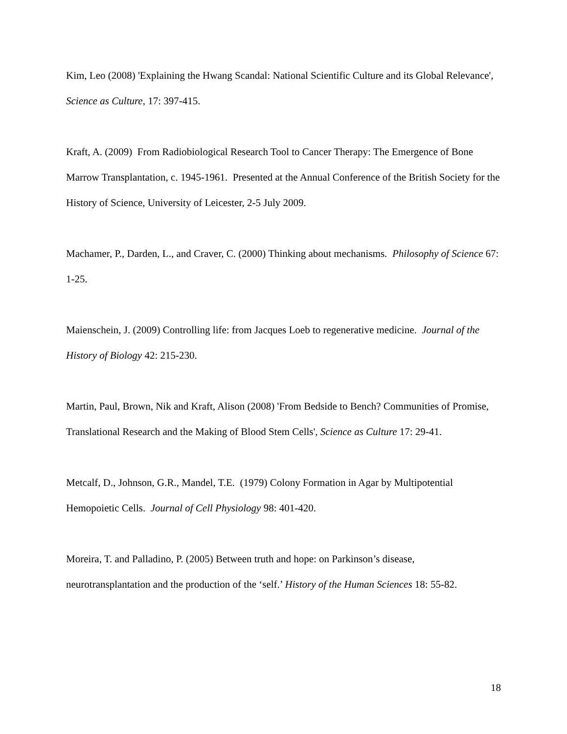Kim, Leo (2008) 'Explaining the Hwang Scandal: National Scientific Culture and its Global Relevance', Science as Culture, 17: 397-415.
Kraft, A. (2009) From Radiobiological Research Tool to Cancer Therapy: The Emergence of Bone Marrow Transplantation, c. 1945-1961. Presented at the Annual Conference of the British Society for the History of Science, University of Leicester, 2-5 July 2009.
Machamer, P., Darden, L., and Craver, C. (2000) Thinking about mechanisms. Philosophy of Science 67: 1-25.
Maienschein, J. (2009) Controlling life: from Jacques Loeb to regenerative medicine. Journal of the History of Biology 42: 215-230.
Martin, Paul, Brown, Nik and Kraft, Alison (2008) 'From Bedside to Bench? Communities of Promise, Translational Research and the Making of Blood Stem Cells', Science as Culture 17: 29-41.
Metcalf, D., Johnson, G.R., Mandel, T.E. (1979) Colony Formation in Agar by Multipotential Hemopoietic Cells. Journal of Cell Physiology 98: 401-420.
Moreira, T. and Palladino, P. (2005) Between truth and hope: on Parkinson’s disease, neurotransplantation and the production of the ‘self.’ History of the Human Sciences 18: 55-82.
18